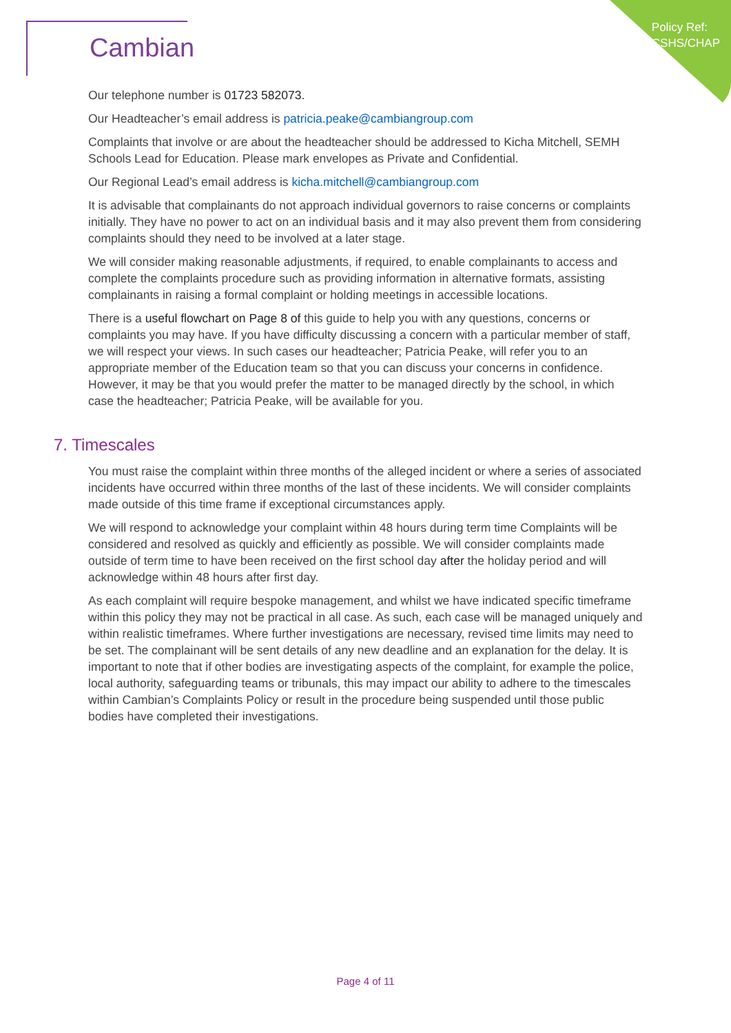Policy Ref:
CSHS/CHAP
Cambian
Our telephone number is 01723 582073.
Our Headteacher’s email address is patricia.peake@cambiangroup.com
Complaints that involve or are about the headteacher should be addressed to Kicha Mitchell, SEMH Schools Lead for Education. Please mark envelopes as Private and Confidential.
Our Regional Lead’s email address is kicha.mitchell@cambiangroup.com
It is advisable that complainants do not approach individual governors to raise concerns or complaints initially. They have no power to act on an individual basis and it may also prevent them from considering complaints should they need to be involved at a later stage.
We will consider making reasonable adjustments, if required, to enable complainants to access and complete the complaints procedure such as providing information in alternative formats, assisting complainants in raising a formal complaint or holding meetings in accessible locations.
There is a useful flowchart on Page 8 of this guide to help you with any questions, concerns or complaints you may have. If you have difficulty discussing a concern with a particular member of staff, we will respect your views. In such cases our headteacher; Patricia Peake, will refer you to an appropriate member of the Education team so that you can discuss your concerns in confidence. However, it may be that you would prefer the matter to be managed directly by the school, in which case the headteacher; Patricia Peake, will be available for you.
7. Timescales
You must raise the complaint within three months of the alleged incident or where a series of associated incidents have occurred within three months of the last of these incidents. We will consider complaints made outside of this time frame if exceptional circumstances apply.
We will respond to acknowledge your complaint within 48 hours during term time Complaints will be considered and resolved as quickly and efficiently as possible. We will consider complaints made outside of term time to have been received on the first school day after the holiday period and will acknowledge within 48 hours after first day.
As each complaint will require bespoke management, and whilst we have indicated specific timeframe within this policy they may not be practical in all case. As such, each case will be managed uniquely and within realistic timeframes. Where further investigations are necessary, revised time limits may need to be set. The complainant will be sent details of any new deadline and an explanation for the delay. It is important to note that if other bodies are investigating aspects of the complaint, for example the police, local authority, safeguarding teams or tribunals, this may impact our ability to adhere to the timescales within Cambian’s Complaints Policy or result in the procedure being suspended until those public bodies have completed their investigations.
Page 4 of 11